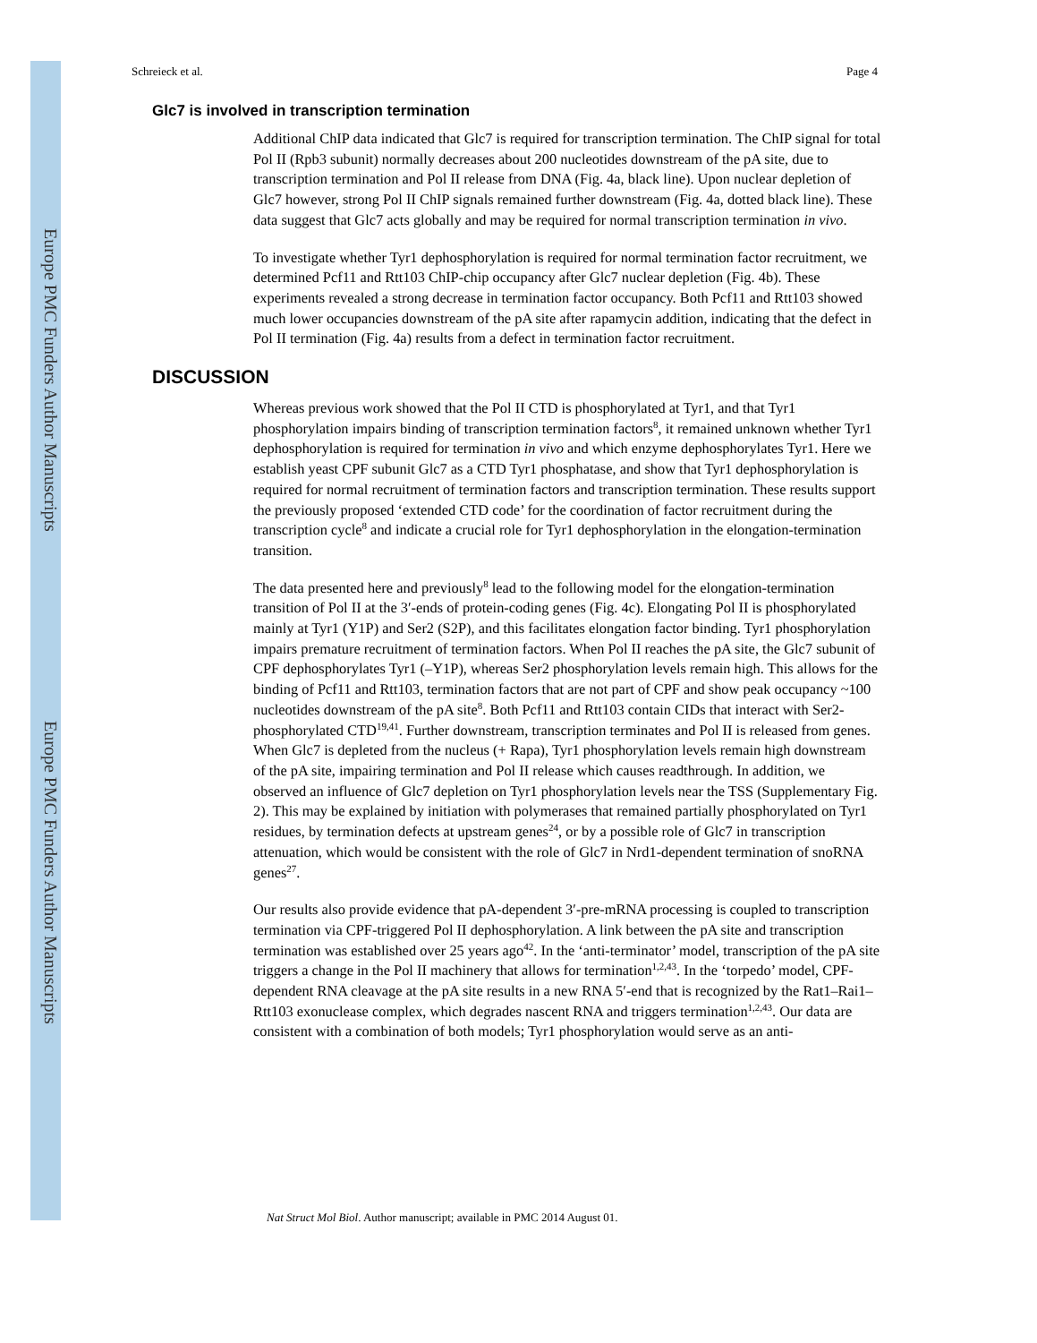Europe PMC Funders Author Manuscripts
Europe PMC Funders Author Manuscripts
Schreieck et al. Page 4
Glc7 is involved in transcription termination
Additional ChIP data indicated that Glc7 is required for transcription termination. The ChIP signal for total Pol II (Rpb3 subunit) normally decreases about 200 nucleotides downstream of the pA site, due to transcription termination and Pol II release from DNA (Fig. 4a, black line). Upon nuclear depletion of Glc7 however, strong Pol II ChIP signals remained further downstream (Fig. 4a, dotted black line). These data suggest that Glc7 acts globally and may be required for normal transcription termination in vivo.
To investigate whether Tyr1 dephosphorylation is required for normal termination factor recruitment, we determined Pcf11 and Rtt103 ChIP-chip occupancy after Glc7 nuclear depletion (Fig. 4b). These experiments revealed a strong decrease in termination factor occupancy. Both Pcf11 and Rtt103 showed much lower occupancies downstream of the pA site after rapamycin addition, indicating that the defect in Pol II termination (Fig. 4a) results from a defect in termination factor recruitment.
DISCUSSION
Whereas previous work showed that the Pol II CTD is phosphorylated at Tyr1, and that Tyr1 phosphorylation impairs binding of transcription termination factors<sup>8</sup>, it remained unknown whether Tyr1 dephosphorylation is required for termination in vivo and which enzyme dephosphorylates Tyr1. Here we establish yeast CPF subunit Glc7 as a CTD Tyr1 phosphatase, and show that Tyr1 dephosphorylation is required for normal recruitment of termination factors and transcription termination. These results support the previously proposed ‘extended CTD code’ for the coordination of factor recruitment during the transcription cycle<sup>8</sup> and indicate a crucial role for Tyr1 dephosphorylation in the elongation-termination transition.
The data presented here and previously<sup>8</sup> lead to the following model for the elongation-termination transition of Pol II at the 3′-ends of protein-coding genes (Fig. 4c). Elongating Pol II is phosphorylated mainly at Tyr1 (Y1P) and Ser2 (S2P), and this facilitates elongation factor binding. Tyr1 phosphorylation impairs premature recruitment of termination factors. When Pol II reaches the pA site, the Glc7 subunit of CPF dephosphorylates Tyr1 (–Y1P), whereas Ser2 phosphorylation levels remain high. This allows for the binding of Pcf11 and Rtt103, termination factors that are not part of CPF and show peak occupancy ~100 nucleotides downstream of the pA site<sup>8</sup>. Both Pcf11 and Rtt103 contain CIDs that interact with Ser2-phosphorylated CTD<sup>19,41</sup>. Further downstream, transcription terminates and Pol II is released from genes. When Glc7 is depleted from the nucleus (+ Rapa), Tyr1 phosphorylation levels remain high downstream of the pA site, impairing termination and Pol II release which causes readthrough. In addition, we observed an influence of Glc7 depletion on Tyr1 phosphorylation levels near the TSS (Supplementary Fig. 2). This may be explained by initiation with polymerases that remained partially phosphorylated on Tyr1 residues, by termination defects at upstream genes<sup>24</sup>, or by a possible role of Glc7 in transcription attenuation, which would be consistent with the role of Glc7 in Nrd1-dependent termination of snoRNA genes<sup>27</sup>.
Our results also provide evidence that pA-dependent 3′-pre-mRNA processing is coupled to transcription termination via CPF-triggered Pol II dephosphorylation. A link between the pA site and transcription termination was established over 25 years ago<sup>42</sup>. In the ‘anti-terminator’ model, transcription of the pA site triggers a change in the Pol II machinery that allows for termination<sup>1,2,43</sup>. In the ‘torpedo’ model, CPF-dependent RNA cleavage at the pA site results in a new RNA 5′-end that is recognized by the Rat1–Rai1–Rtt103 exonuclease complex, which degrades nascent RNA and triggers termination<sup>1,2,43</sup>. Our data are consistent with a combination of both models; Tyr1 phosphorylation would serve as an anti-
Nat Struct Mol Biol. Author manuscript; available in PMC 2014 August 01.